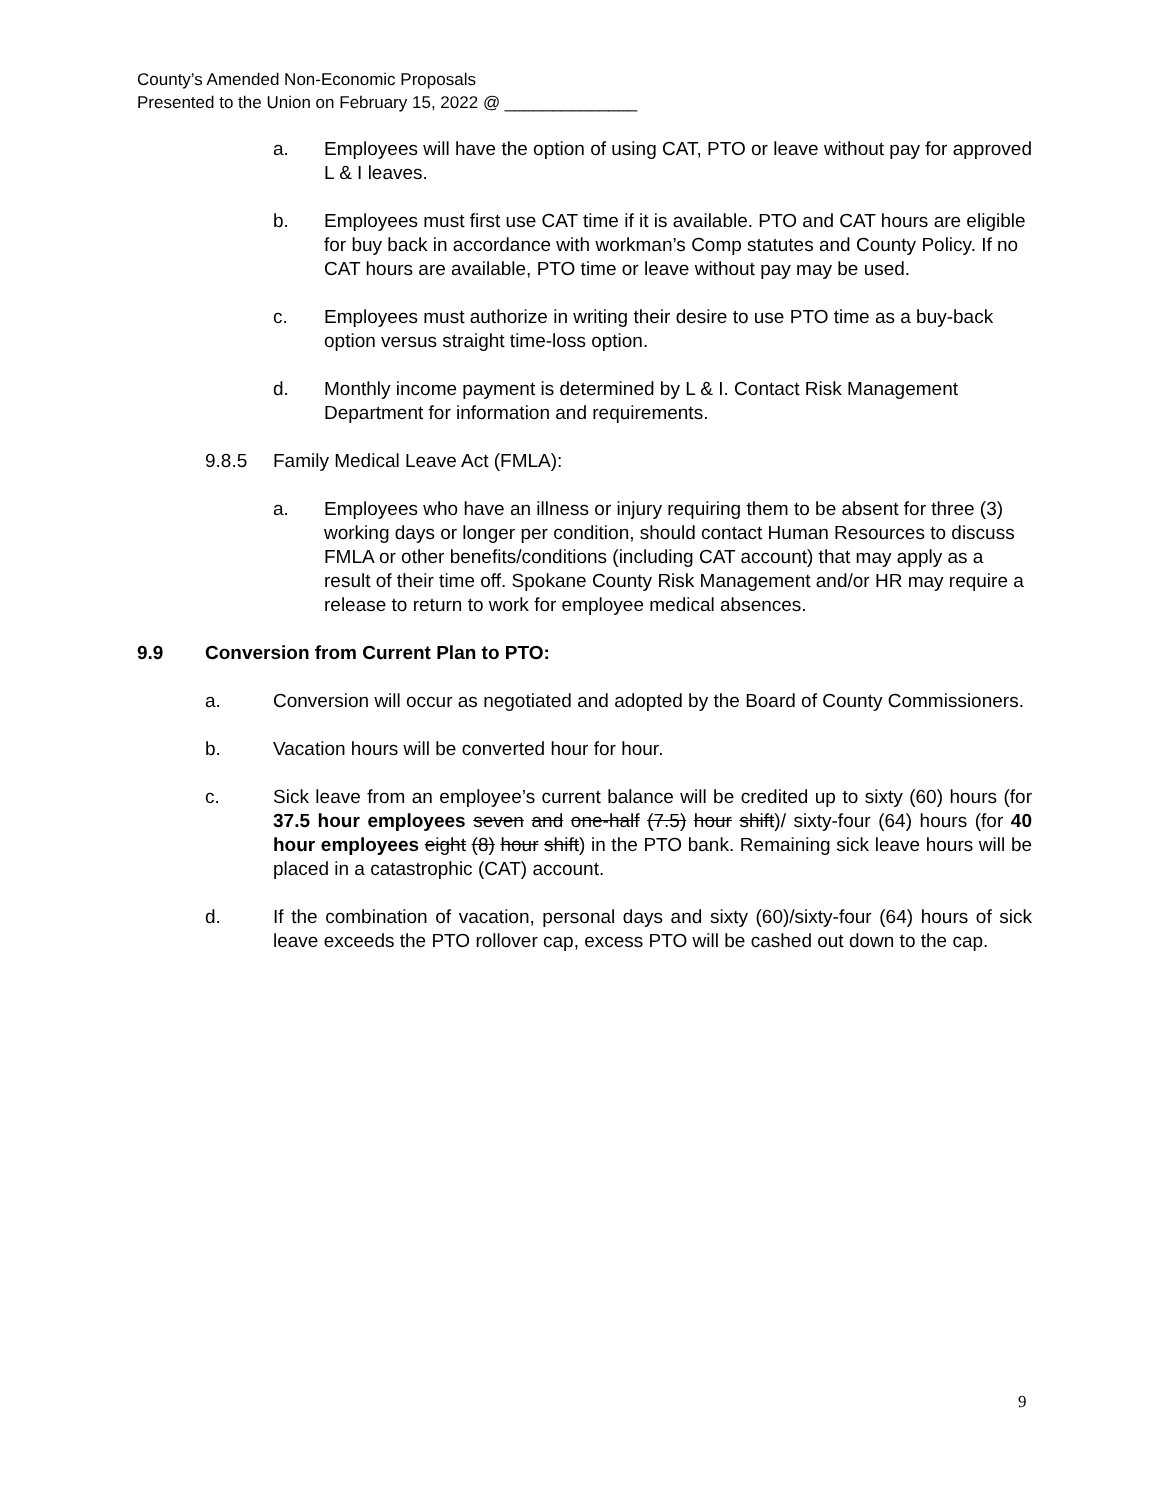County’s Amended Non-Economic Proposals
Presented to the Union on February 15, 2022 @ ______________
a. Employees will have the option of using CAT, PTO or leave without pay for approved L & I leaves.
b. Employees must first use CAT time if it is available. PTO and CAT hours are eligible for buy back in accordance with workman’s Comp statutes and County Policy. If no CAT hours are available, PTO time or leave without pay may be used.
c. Employees must authorize in writing their desire to use PTO time as a buy-back option versus straight time-loss option.
d. Monthly income payment is determined by L & I. Contact Risk Management Department for information and requirements.
9.8.5 Family Medical Leave Act (FMLA):
a. Employees who have an illness or injury requiring them to be absent for three (3) working days or longer per condition, should contact Human Resources to discuss FMLA or other benefits/conditions (including CAT account) that may apply as a result of their time off. Spokane County Risk Management and/or HR may require a release to return to work for employee medical absences.
9.9 Conversion from Current Plan to PTO:
a. Conversion will occur as negotiated and adopted by the Board of County Commissioners.
b. Vacation hours will be converted hour for hour.
c. Sick leave from an employee’s current balance will be credited up to sixty (60) hours (for 37.5 hour employees seven and one-half (7.5) hour shift)/ sixty-four (64) hours (for 40 hour employees eight (8) hour shift) in the PTO bank. Remaining sick leave hours will be placed in a catastrophic (CAT) account.
d. If the combination of vacation, personal days and sixty (60)/sixty-four (64) hours of sick leave exceeds the PTO rollover cap, excess PTO will be cashed out down to the cap.
9